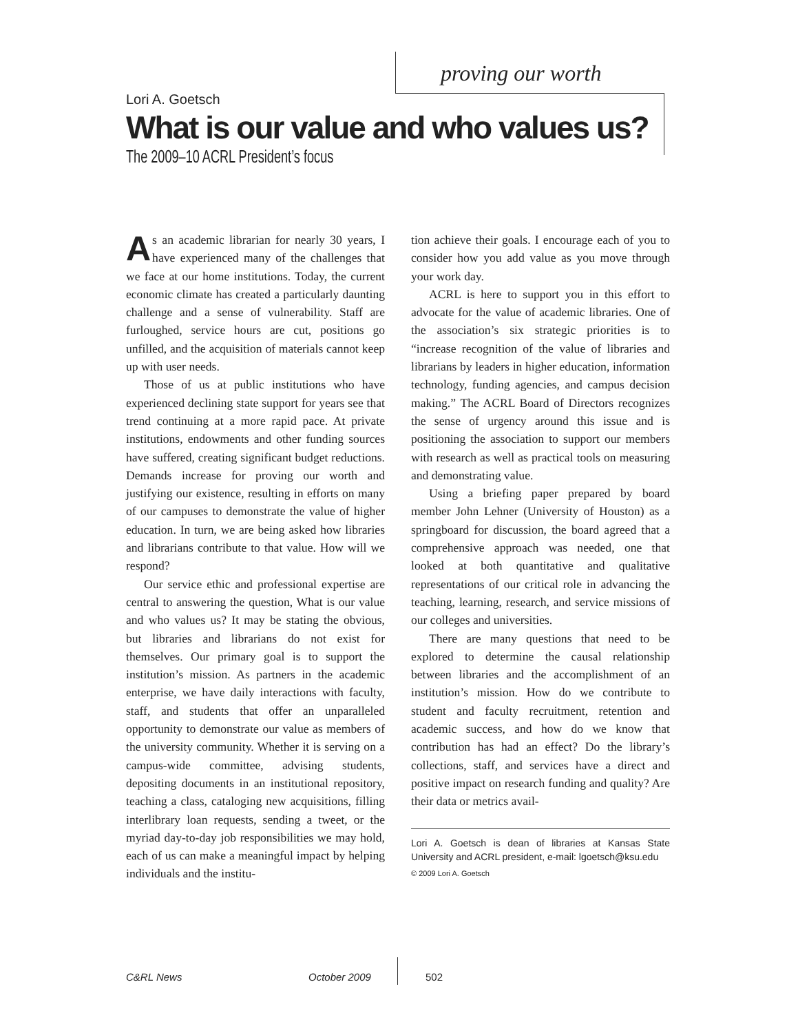proving our worth
Lori A. Goetsch
What is our value and who values us?
The 2009–10 ACRL President’s focus
As an academic librarian for nearly 30 years, I have experienced many of the challenges that we face at our home institutions. Today, the current economic climate has created a particularly daunting challenge and a sense of vulnerability. Staff are furloughed, service hours are cut, positions go unfilled, and the acquisition of materials cannot keep up with user needs.
Those of us at public institutions who have experienced declining state support for years see that trend continuing at a more rapid pace. At private institutions, endowments and other funding sources have suffered, creating significant budget reductions. Demands increase for proving our worth and justifying our existence, resulting in efforts on many of our campuses to demonstrate the value of higher education. In turn, we are being asked how libraries and librarians contribute to that value. How will we respond?
Our service ethic and professional expertise are central to answering the question, What is our value and who values us? It may be stating the obvious, but libraries and librarians do not exist for themselves. Our primary goal is to support the institution’s mission. As partners in the academic enterprise, we have daily interactions with faculty, staff, and students that offer an unparalleled opportunity to demonstrate our value as members of the university community. Whether it is serving on a campus-wide committee, advising students, depositing documents in an institutional repository, teaching a class, cataloging new acquisitions, filling interlibrary loan requests, sending a tweet, or the myriad day-to-day job responsibilities we may hold, each of us can make a meaningful impact by helping individuals and the institu-
tion achieve their goals. I encourage each of you to consider how you add value as you move through your work day.
ACRL is here to support you in this effort to advocate for the value of academic libraries. One of the association’s six strategic priorities is to “increase recognition of the value of libraries and librarians by leaders in higher education, information technology, funding agencies, and campus decision making.” The ACRL Board of Directors recognizes the sense of urgency around this issue and is positioning the association to support our members with research as well as practical tools on measuring and demonstrating value.
Using a briefing paper prepared by board member John Lehner (University of Houston) as a springboard for discussion, the board agreed that a comprehensive approach was needed, one that looked at both quantitative and qualitative representations of our critical role in advancing the teaching, learning, research, and service missions of our colleges and universities.
There are many questions that need to be explored to determine the causal relationship between libraries and the accomplishment of an institution’s mission. How do we contribute to student and faculty recruitment, retention and academic success, and how do we know that contribution has had an effect? Do the library’s collections, staff, and services have a direct and positive impact on research funding and quality? Are their data or metrics avail-
Lori A. Goetsch is dean of libraries at Kansas State University and ACRL president, e-mail: lgoetsch@ksu.edu
© 2009 Lori A. Goetsch
C&RL News October 2009 502